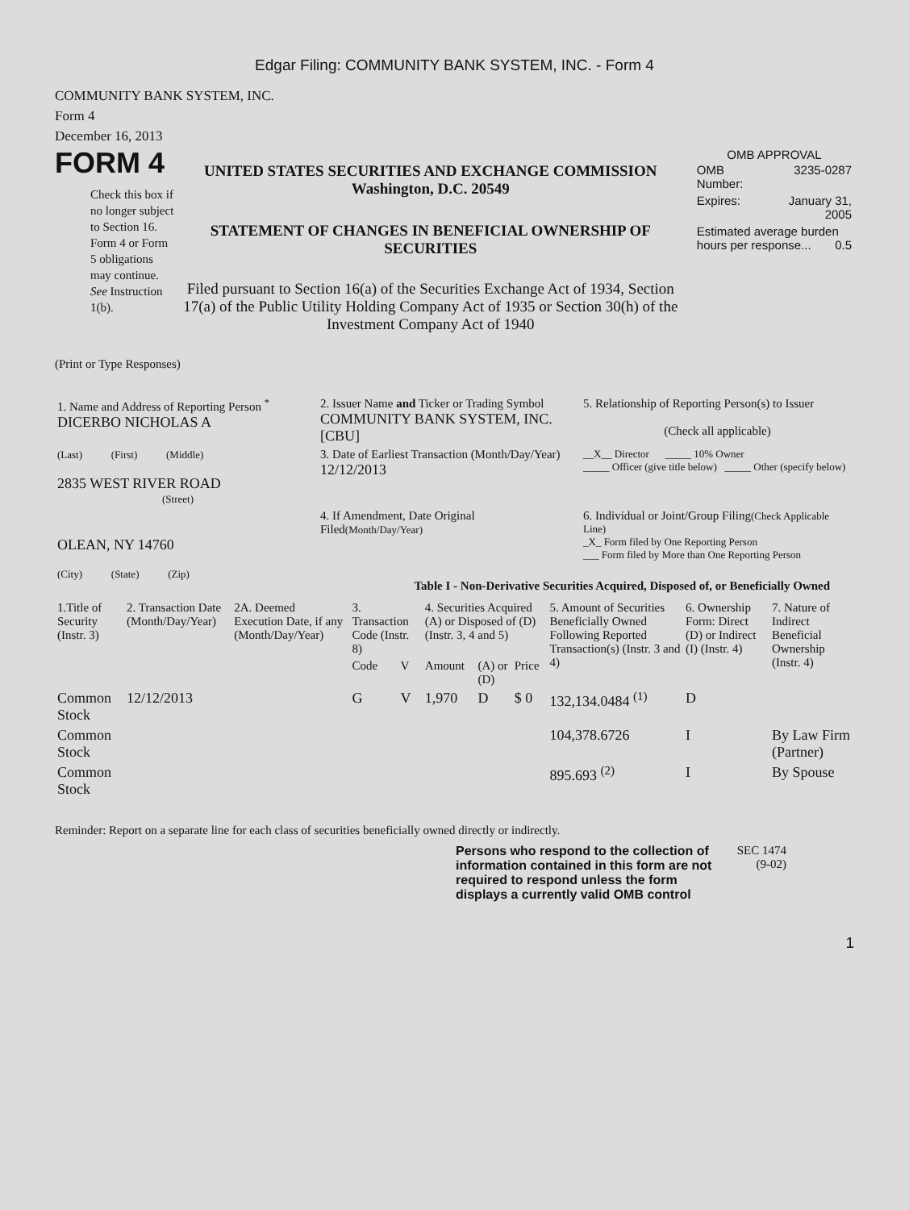Edgar Filing: COMMUNITY BANK SYSTEM, INC. - Form 4
COMMUNITY BANK SYSTEM, INC.
Form 4
December 16, 2013
FORM 4
Check this box if no longer subject to Section 16. Form 4 or Form 5 obligations may continue. See Instruction 1(b).
UNITED STATES SECURITIES AND EXCHANGE COMMISSION
Washington, D.C. 20549
STATEMENT OF CHANGES IN BENEFICIAL OWNERSHIP OF SECURITIES
Filed pursuant to Section 16(a) of the Securities Exchange Act of 1934, Section 17(a) of the Public Utility Holding Company Act of 1935 or Section 30(h) of the Investment Company Act of 1940
OMB APPROVAL
| OMB Number: | 3235-0287 |
| Expires: | January 31, 2005 |
| Estimated average burden hours per response... 0.5 | |
(Print or Type Responses)
| 1. Name and Address of Reporting Person <sup>*</sup> DICERBO NICHOLAS A | 2. Issuer Name and Ticker or Trading Symbol COMMUNITY BANK SYSTEM, INC. [CBU] | 5. Relationship of Reporting Person(s) to Issuer (Check all applicable) |
| (Last) (First) (Middle) 2835 WEST RIVER ROAD (Street) | 3. Date of Earliest Transaction (Month/Day/Year) 12/12/2013 | __X__ Director _____ 10% Owner _____ Officer (give title below) _____ Other (specify below) |
| OLEAN, NY 14760 (City) (State) (Zip) | 4. If Amendment, Date Original Filed (Month/Day/Year) | 6. Individual or Joint/Group Filing (Check Applicable Line) _X_ Form filed by One Reporting Person ___ Form filed by More than One Reporting Person |
Table I - Non-Derivative Securities Acquired, Disposed of, or Beneficially Owned
| 1.Title of Security (Instr. 3) | 2. Transaction Date (Month/Day/Year) | 2A. Deemed Execution Date, if any (Month/Day/Year) | 3. Transaction Code (Instr. 8) | | 4. Securities Acquired (A) or Disposed of (D) (Instr. 3, 4 and 5) | | | 5. Amount of Securities Beneficially Owned Following Reported Transaction(s) (Instr. 3 and 4) | 6. Ownership Form: Direct (D) or Indirect (I) (Instr. 4) | 7. Nature of Indirect Beneficial Ownership (Instr. 4) |
| --- | --- | --- | --- | --- | --- | --- | --- | --- | --- | --- |
| | | | Code | V | Amount | (A) or (D) | Price | | | |
| Common Stock | 12/12/2013 | | G | V | 1,970 | D | $ 0 | 132,134.0484 <sup>(1)</sup> | D | |
| Common Stock | | | | | | | | 104,378.6726 | I | By Law Firm (Partner) |
| Common Stock | | | | | | | | 895.693 <sup>(2)</sup> | I | By Spouse |
Reminder: Report on a separate line for each class of securities beneficially owned directly or indirectly.
Persons who respond to the collection of information contained in this form are not required to respond unless the form displays a currently valid OMB control
SEC 1474 (9-02)
1